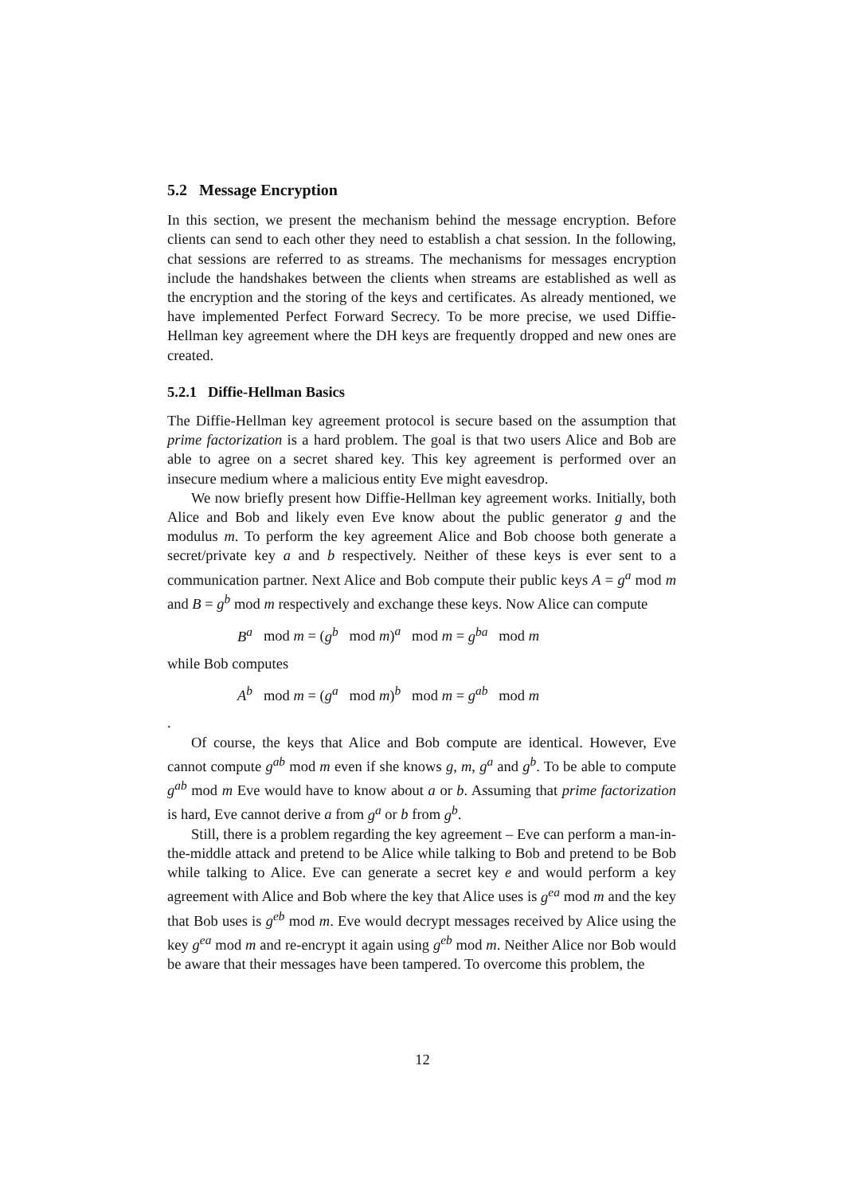5.2 Message Encryption
In this section, we present the mechanism behind the message encryption. Before clients can send to each other they need to establish a chat session. In the following, chat sessions are referred to as streams. The mechanisms for messages encryption include the handshakes between the clients when streams are established as well as the encryption and the storing of the keys and certificates. As already mentioned, we have implemented Perfect Forward Secrecy. To be more precise, we used Diffie-Hellman key agreement where the DH keys are frequently dropped and new ones are created.
5.2.1 Diffie-Hellman Basics
The Diffie-Hellman key agreement protocol is secure based on the assumption that prime factorization is a hard problem. The goal is that two users Alice and Bob are able to agree on a secret shared key. This key agreement is performed over an insecure medium where a malicious entity Eve might eavesdrop.
We now briefly present how Diffie-Hellman key agreement works. Initially, both Alice and Bob and likely even Eve know about the public generator g and the modulus m. To perform the key agreement Alice and Bob choose both generate a secret/private key a and b respectively. Neither of these keys is ever sent to a communication partner. Next Alice and Bob compute their public keys A = g<sup>a</sup> mod m and B = g<sup>b</sup> mod m respectively and exchange these keys. Now Alice can compute
B<sup>a</sup> mod m = (g<sup>b</sup> mod m)<sup>a</sup> mod m = g<sup>ba</sup> mod m
while Bob computes
A<sup>b</sup> mod m = (g<sup>a</sup> mod m)<sup>b</sup> mod m = g<sup>ab</sup> mod m
.
Of course, the keys that Alice and Bob compute are identical. However, Eve cannot compute g<sup>ab</sup> mod m even if she knows g, m, g<sup>a</sup> and g<sup>b</sup>. To be able to compute g<sup>ab</sup> mod m Eve would have to know about a or b. Assuming that prime factorization is hard, Eve cannot derive a from g<sup>a</sup> or b from g<sup>b</sup>.
Still, there is a problem regarding the key agreement – Eve can perform a man-in-the-middle attack and pretend to be Alice while talking to Bob and pretend to be Bob while talking to Alice. Eve can generate a secret key e and would perform a key agreement with Alice and Bob where the key that Alice uses is g<sup>ea</sup> mod m and the key that Bob uses is g<sup>eb</sup> mod m. Eve would decrypt messages received by Alice using the key g<sup>ea</sup> mod m and re-encrypt it again using g<sup>eb</sup> mod m. Neither Alice nor Bob would be aware that their messages have been tampered. To overcome this problem, the
12